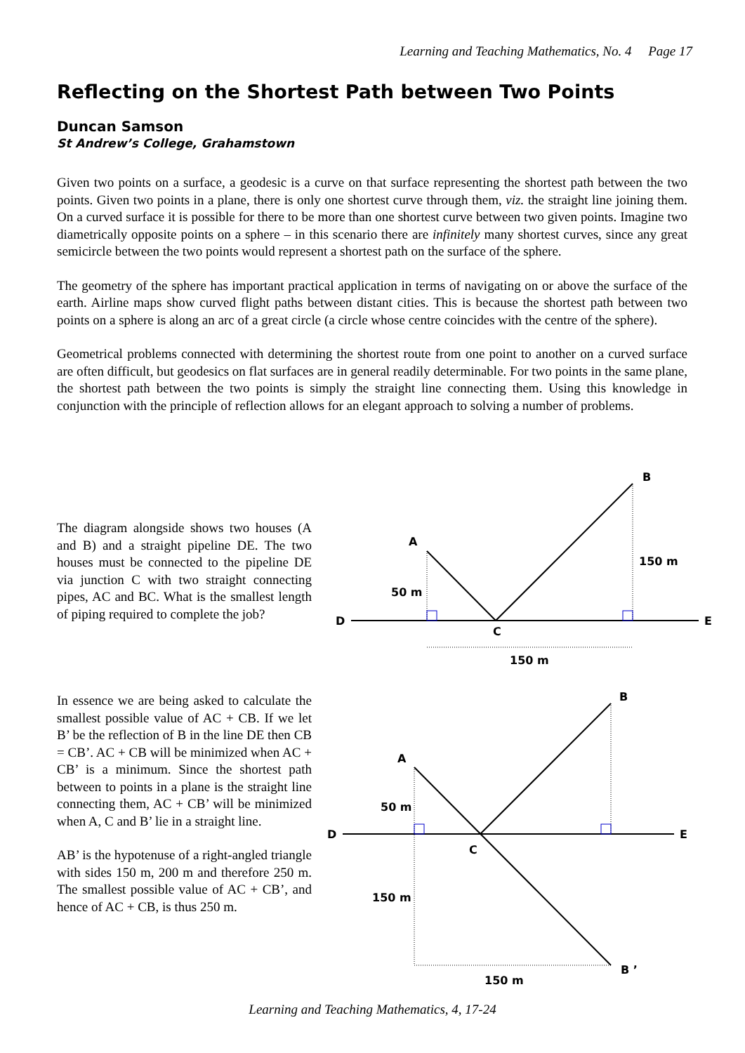Learning and Teaching Mathematics, No. 4 Page 17
Reflecting on the Shortest Path between Two Points
Duncan Samson
St Andrew’s College, Grahamstown
Given two points on a surface, a geodesic is a curve on that surface representing the shortest path between the two points. Given two points in a plane, there is only one shortest curve through them, viz. the straight line joining them. On a curved surface it is possible for there to be more than one shortest curve between two given points. Imagine two diametrically opposite points on a sphere – in this scenario there are infinitely many shortest curves, since any great semicircle between the two points would represent a shortest path on the surface of the sphere.
The geometry of the sphere has important practical application in terms of navigating on or above the surface of the earth. Airline maps show curved flight paths between distant cities. This is because the shortest path between two points on a sphere is along an arc of a great circle (a circle whose centre coincides with the centre of the sphere).
Geometrical problems connected with determining the shortest route from one point to another on a curved surface are often difficult, but geodesics on flat surfaces are in general readily determinable. For two points in the same plane, the shortest path between the two points is simply the straight line connecting them. Using this knowledge in conjunction with the principle of reflection allows for an elegant approach to solving a number of problems.
The diagram alongside shows two houses (A and B) and a straight pipeline DE. The two houses must be connected to the pipeline DE via junction C with two straight connecting pipes, AC and BC. What is the smallest length of piping required to complete the job?
B
A
150 m
50 m
D
E
C
150 m
In essence we are being asked to calculate the smallest possible value of AC + CB. If we let B’ be the reflection of B in the line DE then CB = CB’. AC + CB will be minimized when AC + CB’ is a minimum. Since the shortest path between to points in a plane is the straight line connecting them, AC + CB’ will be minimized when A, C and B’ lie in a straight line.
AB’ is the hypotenuse of a right-angled triangle with sides 150 m, 200 m and therefore 250 m. The smallest possible value of AC + CB’, and hence of AC + CB, is thus 250 m.
B
A
50 m
D
E
C
150 m
B ’
150 m
Learning and Teaching Mathematics, 4, 17-24